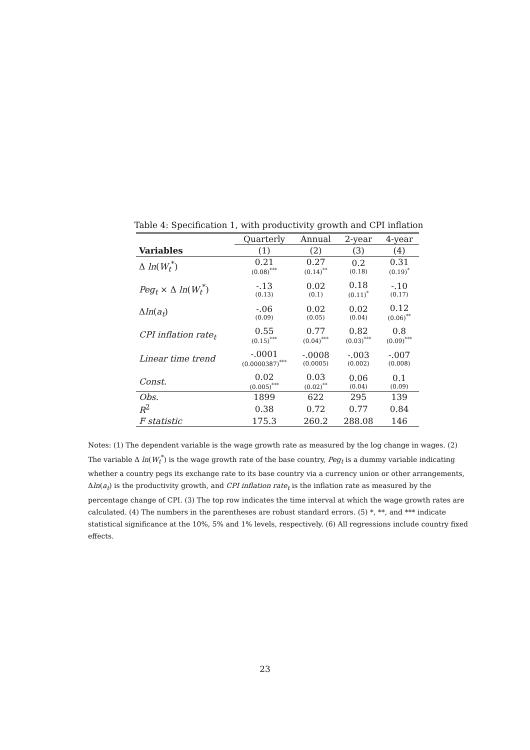Table 4: Specification 1, with productivity growth and CPI inflation
| | Quarterly | Annual | 2-year | 4-year |
| --- | --- | --- | --- | --- |
| Variables | (1) | (2) | (3) | (4) |
| Δ ln ( W<sub>t</sub><sup>*</sup>) | 0.21 (0.08)<sup>***</sup> | 0.27 (0.14)<sup>**</sup> | 0.2 (0.18) | 0.31 (0.19)<sup>*</sup> |
| Peg<sub>t</sub> × Δ ln ( W<sub>t</sub><sup>*</sup>) | -.13 (0.13) | 0.02 (0.1) | 0.18 (0.11)<sup>*</sup> | -.10 (0.17) |
| Δ ln ( a<sub>t</sub>) | -.06 (0.09) | 0.02 (0.05) | 0.02 (0.04) | 0.12 (0.06)<sup>**</sup> |
| CPI inflation rate<sub>t</sub> | 0.55 (0.15)<sup>***</sup> | 0.77 (0.04)<sup>***</sup> | 0.82 (0.03)<sup>***</sup> | 0.8 (0.09)<sup>***</sup> |
| Linear time trend | -.0001 (0.0000387)<sup>***</sup> | -.0008 (0.0005) | -.003 (0.002) | -.007 (0.008) |
| Const. | 0.02 (0.005)<sup>***</sup> | 0.03 (0.02)<sup>**</sup> | 0.06 (0.04) | 0.1 (0.09) |
| Obs. | 1899 | 622 | 295 | 139 |
| R<sup>2</sup> | 0.38 | 0.72 | 0.77 | 0.84 |
| F statistic | 175.3 | 260.2 | 288.08 | 146 |
Notes: (1) The dependent variable is the wage growth rate as measured by the log change in wages. (2) The variable Δ ln(W<sub>t</sub><sup>*</sup>) is the wage growth rate of the base country, Peg<sub>t</sub> is a dummy variable indicating whether a country pegs its exchange rate to its base country via a currency union or other arrangements, Δln(a<sub>t</sub>) is the productivity growth, and CPI inflation rate<sub>t</sub> is the inflation rate as measured by the percentage change of CPI. (3) The top row indicates the time interval at which the wage growth rates are calculated. (4) The numbers in the parentheses are robust standard errors. (5) *, **, and *** indicate statistical significance at the 10%, 5% and 1% levels, respectively. (6) All regressions include country fixed effects.
23